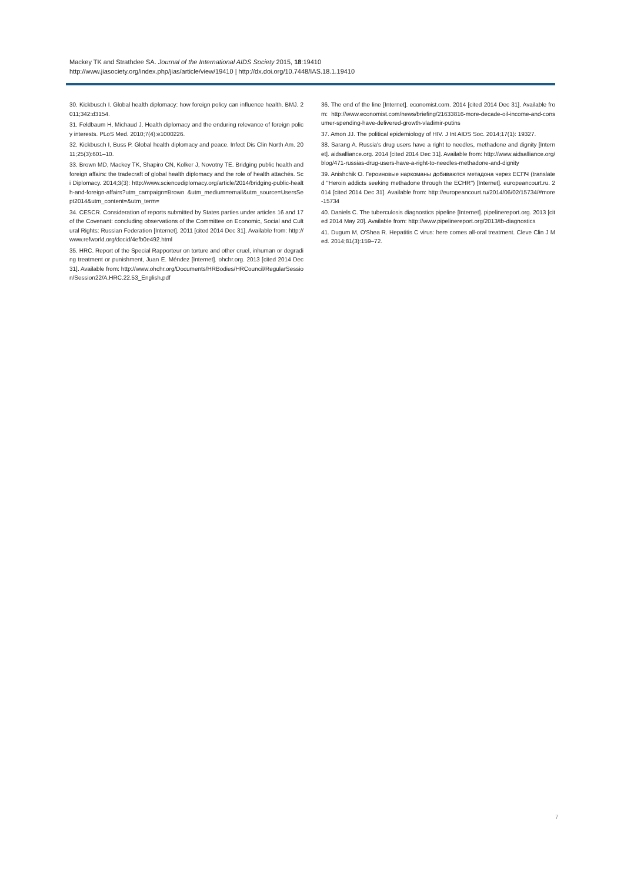Mackey TK and Strathdee SA. Journal of the International AIDS Society 2015, 18:19410
http://www.jiasociety.org/index.php/jias/article/view/19410 | http://dx.doi.org/10.7448/IAS.18.1.19410
30. Kickbusch I. Global health diplomacy: how foreign policy can influence health. BMJ. 2011;342:d3154.
31. Feldbaum H, Michaud J. Health diplomacy and the enduring relevance of foreign policy interests. PLoS Med. 2010;7(4):e1000226.
32. Kickbusch I, Buss P. Global health diplomacy and peace. Infect Dis Clin North Am. 2011;25(3):601–10.
33. Brown MD, Mackey TK, Shapiro CN, Kolker J, Novotny TE. Bridging public health and foreign affairs: the tradecraft of global health diplomacy and the role of health attachés. Sci Diplomacy. 2014;3(3): http://www.sciencediplomacy.org/article/2014/bridging-public-health-and-foreign-affairs?utm_campaign=Brown &utm_medium=email&utm_source=UsersSept2014&utm_content=&utm_term=
34. CESCR. Consideration of reports submitted by States parties under articles 16 and 17 of the Covenant: concluding observations of the Committee on Economic, Social and Cultural Rights: Russian Federation [Internet]. 2011 [cited 2014 Dec 31]. Available from: http://www.refworld.org/docid/4efb0e492.html
35. HRC. Report of the Special Rapporteur on torture and other cruel, inhuman or degrading treatment or punishment, Juan E. Méndez [Internet]. ohchr.org. 2013 [cited 2014 Dec 31]. Available from: http://www.ohchr.org/Documents/HRBodies/HRCouncil/RegularSession/Session22/A.HRC.22.53_English.pdf
36. The end of the line [Internet]. economist.com. 2014 [cited 2014 Dec 31]. Available from: http://www.economist.com/news/briefing/21633816-more-decade-oil-income-and-consumer-spending-have-delivered-growth-vladimir-putins
37. Amon JJ. The political epidemiology of HIV. J Int AIDS Soc. 2014;17(1): 19327.
38. Sarang A. Russia's drug users have a right to needles, methadone and dignity [Internet]. aidsalliance.org. 2014 [cited 2014 Dec 31]. Available from: http://www.aidsalliance.org/blog/471-russias-drug-users-have-a-right-to-needles-methadone-and-dignity
39. Anishchik O. Героиновые наркоманы добиваются метадона через ЕСПЧ (translated ''Heroin addicts seeking methadone through the ECHR'') [Internet]. europeancourt.ru. 2014 [cited 2014 Dec 31]. Available from: http://europeancourt.ru/2014/06/02/15734/#more-15734
40. Daniels C. The tuberculosis diagnostics pipeline [Internet]. pipelinereport.org. 2013 [cited 2014 May 20]. Available from: http://www.pipelinereport.org/2013/tb-diagnostics
41. Dugum M, O'Shea R. Hepatitis C virus: here comes all-oral treatment. Cleve Clin J Med. 2014;81(3):159–72.
7